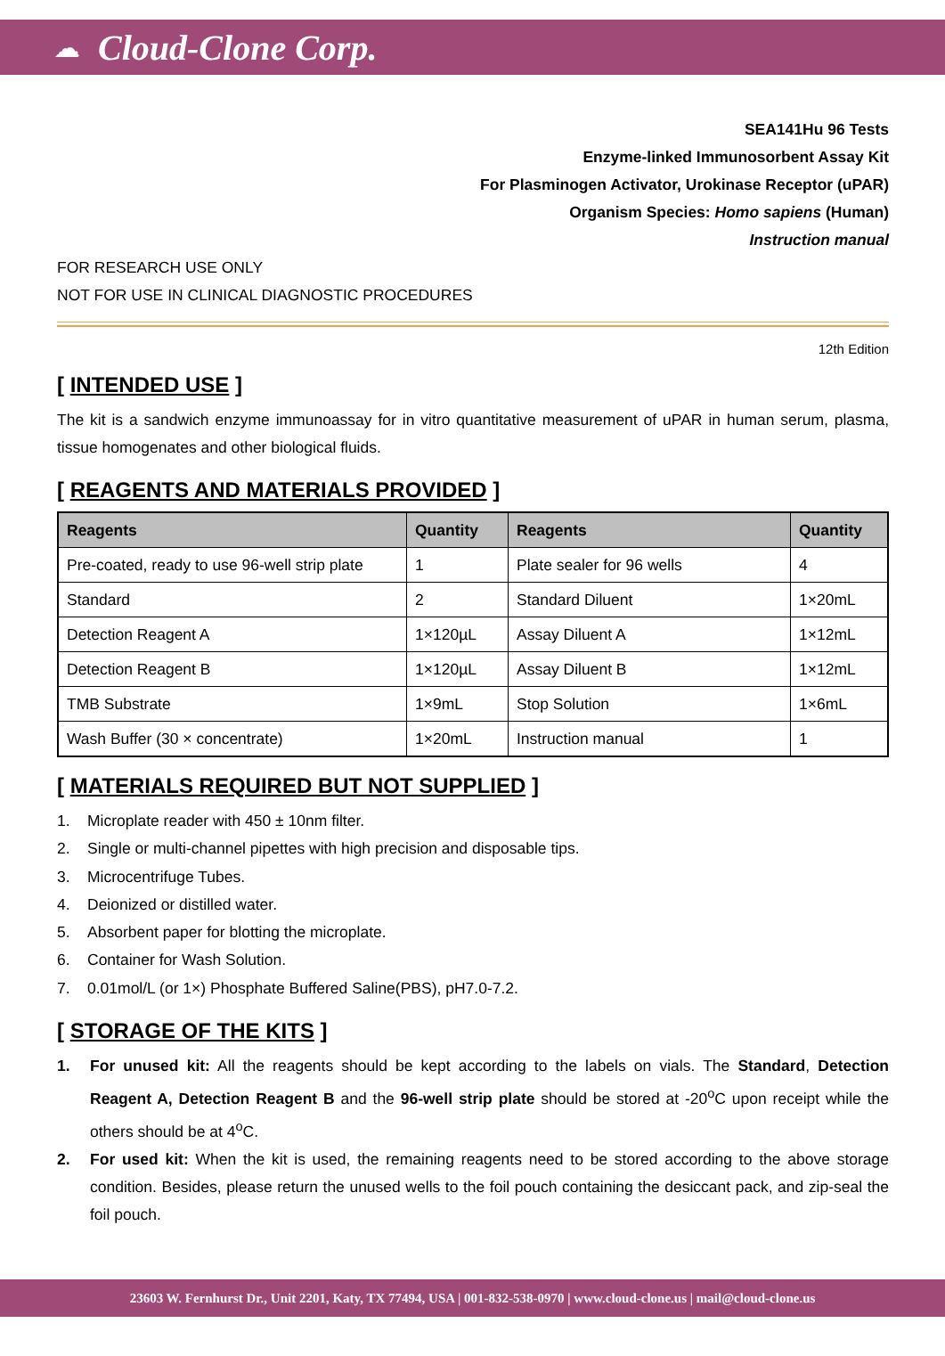☁ Cloud-Clone Corp.
SEA141Hu 96 Tests
Enzyme-linked Immunosorbent Assay Kit
For Plasminogen Activator, Urokinase Receptor (uPAR)
Organism Species: Homo sapiens (Human)
Instruction manual
FOR RESEARCH USE ONLY
NOT FOR USE IN CLINICAL DIAGNOSTIC PROCEDURES
12th Edition
[ INTENDED USE ]
The kit is a sandwich enzyme immunoassay for in vitro quantitative measurement of uPAR in human serum, plasma, tissue homogenates and other biological fluids.
[ REAGENTS AND MATERIALS PROVIDED ]
| Reagents | Quantity | Reagents | Quantity |
| --- | --- | --- | --- |
| Pre-coated, ready to use 96-well strip plate | 1 | Plate sealer for 96 wells | 4 |
| Standard | 2 | Standard Diluent | 1×20mL |
| Detection Reagent A | 1×120µL | Assay Diluent A | 1×12mL |
| Detection Reagent B | 1×120µL | Assay Diluent B | 1×12mL |
| TMB Substrate | 1×9mL | Stop Solution | 1×6mL |
| Wash Buffer (30 × concentrate) | 1×20mL | Instruction manual | 1 |
[ MATERIALS REQUIRED BUT NOT SUPPLIED ]
1. Microplate reader with 450 ± 10nm filter.
2. Single or multi-channel pipettes with high precision and disposable tips.
3. Microcentrifuge Tubes.
4. Deionized or distilled water.
5. Absorbent paper for blotting the microplate.
6. Container for Wash Solution.
7. 0.01mol/L (or 1×) Phosphate Buffered Saline(PBS), pH7.0-7.2.
[ STORAGE OF THE KITS ]
1. For unused kit: All the reagents should be kept according to the labels on vials. The Standard, Detection Reagent A, Detection Reagent B and the 96-well strip plate should be stored at -20<sup>o</sup>C upon receipt while the others should be at 4<sup>o</sup>C.
2. For used kit: When the kit is used, the remaining reagents need to be stored according to the above storage condition. Besides, please return the unused wells to the foil pouch containing the desiccant pack, and zip-seal the foil pouch.
23603 W. Fernhurst Dr., Unit 2201, Katy, TX 77494, USA | 001-832-538-0970 | www.cloud-clone.us | mail@cloud-clone.us